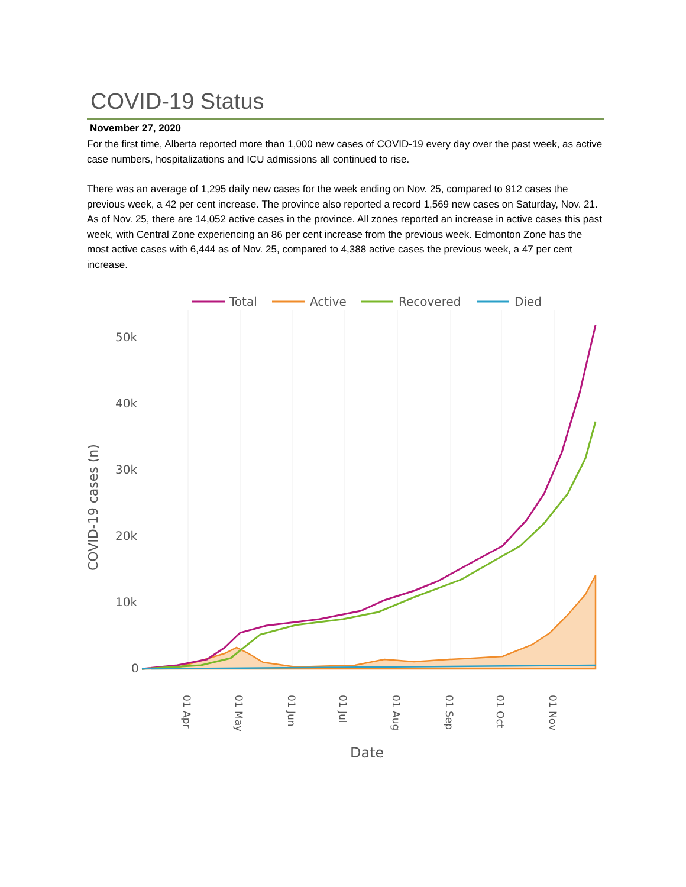COVID-19 Status
November 27, 2020
For the first time, Alberta reported more than 1,000 new cases of COVID-19 every day over the past week, as active case numbers, hospitalizations and ICU admissions all continued to rise.
There was an average of 1,295 daily new cases for the week ending on Nov. 25, compared to 912 cases the previous week, a 42 per cent increase. The province also reported a record 1,569 new cases on Saturday, Nov. 21. As of Nov. 25, there are 14,052 active cases in the province. All zones reported an increase in active cases this past week, with Central Zone experiencing an 86 per cent increase from the previous week. Edmonton Zone has the most active cases with 6,444 as of Nov. 25, compared to 4,388 active cases the previous week, a 47 per cent increase.
Total
Active
Recovered
Died
50k
40k
30k
20k
10k
0
Date
COVID-19 cases (n)
01 Apr
01 May
01 Jun
01 Jul
01 Aug
01 Sep
01 Oct
01 Nov